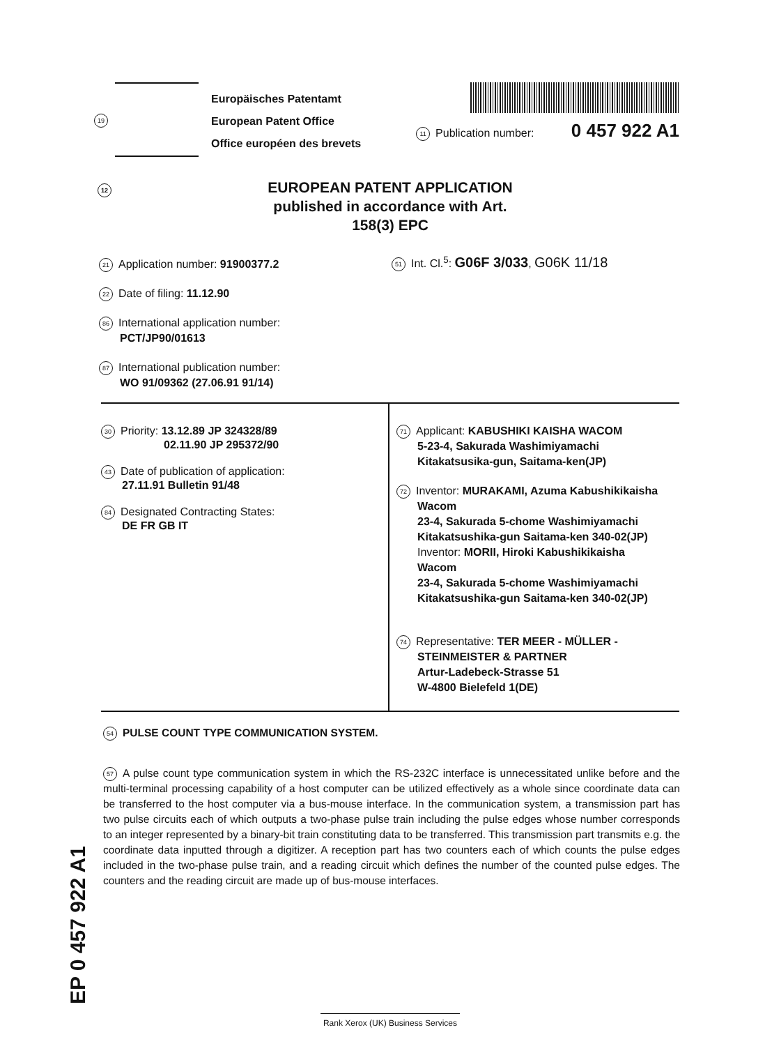19
Europäisches Patentamt
European Patent Office
Office européen des brevets
11 Publication number: 0 457 922 A1
12 EUROPEAN PATENT APPLICATION
published in accordance with Art.
158(3) EPC
21 Application number: 91900377.2
22 Date of filing: 11.12.90
86 International application number:
PCT/JP90/01613
87 International publication number:
WO 91/09362 (27.06.91 91/14)
51 Int. Cl.<sup>5</sup>: G06F 3/033, G06K 11/18
30 Priority: 13.12.89 JP 324328/89
02.11.90 JP 295372/90
43 Date of publication of application:
27.11.91 Bulletin 91/48
84 Designated Contracting States:
DE FR GB IT
71 Applicant: KABUSHIKI KAISHA WACOM
5-23-4, Sakurada Washimiyamachi
Kitakatsusika-gun, Saitama-ken(JP)
72 Inventor: MURAKAMI, Azuma Kabushikikaisha
Wacom
23-4, Sakurada 5-chome Washimiyamachi
Kitakatsushika-gun Saitama-ken 340-02(JP)
Inventor: MORII, Hiroki Kabushikikaisha
Wacom
23-4, Sakurada 5-chome Washimiyamachi
Kitakatsushika-gun Saitama-ken 340-02(JP)
74 Representative: TER MEER - MÜLLER -
STEINMEISTER & PARTNER
Artur-Ladebeck-Strasse 51
W-4800 Bielefeld 1(DE)
54 PULSE COUNT TYPE COMMUNICATION SYSTEM.
57 A pulse count type communication system in which the RS-232C interface is unnecessitated unlike before and the multi-terminal processing capability of a host computer can be utilized effectively as a whole since coordinate data can be transferred to the host computer via a bus-mouse interface. In the communication system, a transmission part has two pulse circuits each of which outputs a two-phase pulse train including the pulse edges whose number corresponds to an integer represented by a binary-bit train constituting data to be transferred. This transmission part transmits e.g. the coordinate data inputted through a digitizer. A reception part has two counters each of which counts the pulse edges included in the two-phase pulse train, and a reading circuit which defines the number of the counted pulse edges. The counters and the reading circuit are made up of bus-mouse interfaces.
EP 0 457 922 A1
Rank Xerox (UK) Business Services